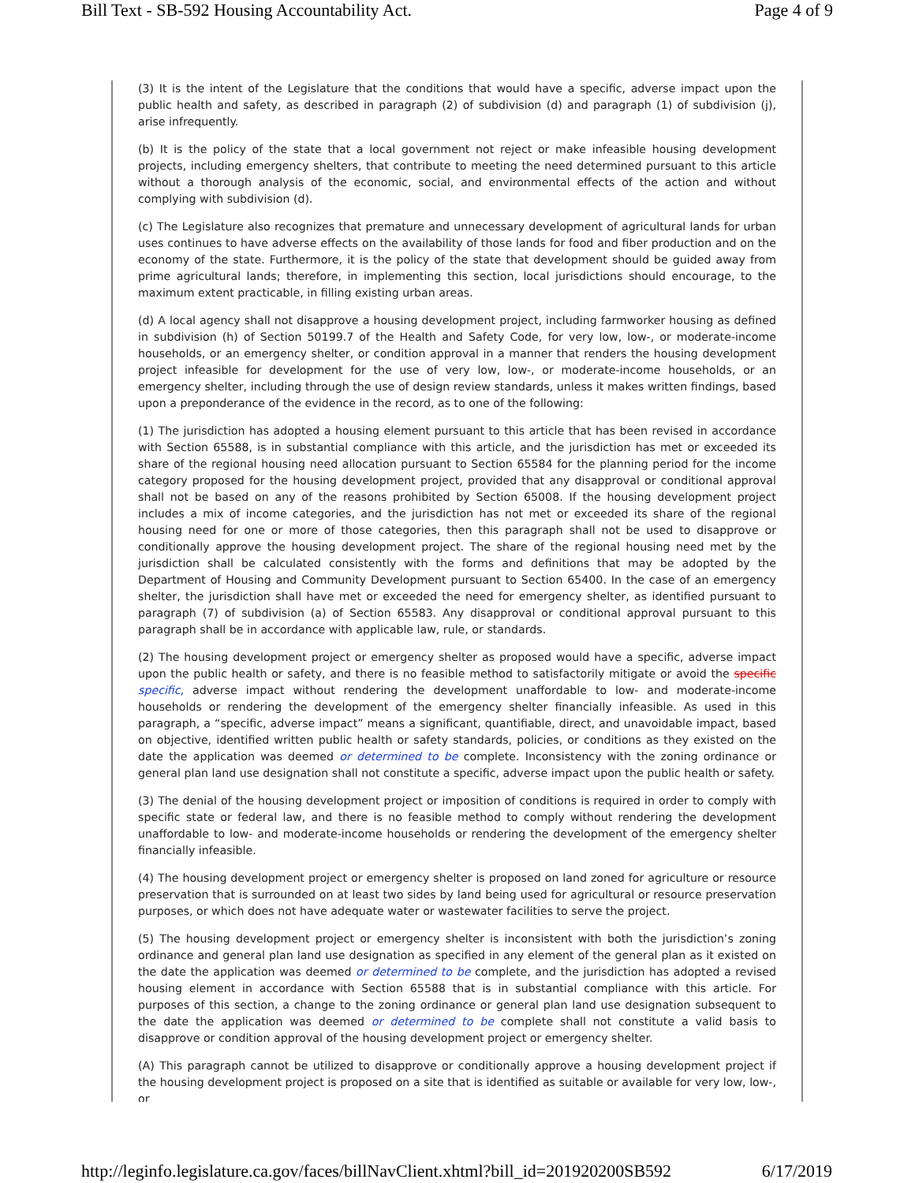Bill Text - SB-592 Housing Accountability Act. Page 4 of 9
(3) It is the intent of the Legislature that the conditions that would have a specific, adverse impact upon the public health and safety, as described in paragraph (2) of subdivision (d) and paragraph (1) of subdivision (j), arise infrequently.
(b) It is the policy of the state that a local government not reject or make infeasible housing development projects, including emergency shelters, that contribute to meeting the need determined pursuant to this article without a thorough analysis of the economic, social, and environmental effects of the action and without complying with subdivision (d).
(c) The Legislature also recognizes that premature and unnecessary development of agricultural lands for urban uses continues to have adverse effects on the availability of those lands for food and fiber production and on the economy of the state. Furthermore, it is the policy of the state that development should be guided away from prime agricultural lands; therefore, in implementing this section, local jurisdictions should encourage, to the maximum extent practicable, in filling existing urban areas.
(d) A local agency shall not disapprove a housing development project, including farmworker housing as defined in subdivision (h) of Section 50199.7 of the Health and Safety Code, for very low, low-, or moderate-income households, or an emergency shelter, or condition approval in a manner that renders the housing development project infeasible for development for the use of very low, low-, or moderate-income households, or an emergency shelter, including through the use of design review standards, unless it makes written findings, based upon a preponderance of the evidence in the record, as to one of the following:
(1) The jurisdiction has adopted a housing element pursuant to this article that has been revised in accordance with Section 65588, is in substantial compliance with this article, and the jurisdiction has met or exceeded its share of the regional housing need allocation pursuant to Section 65584 for the planning period for the income category proposed for the housing development project, provided that any disapproval or conditional approval shall not be based on any of the reasons prohibited by Section 65008. If the housing development project includes a mix of income categories, and the jurisdiction has not met or exceeded its share of the regional housing need for one or more of those categories, then this paragraph shall not be used to disapprove or conditionally approve the housing development project. The share of the regional housing need met by the jurisdiction shall be calculated consistently with the forms and definitions that may be adopted by the Department of Housing and Community Development pursuant to Section 65400. In the case of an emergency shelter, the jurisdiction shall have met or exceeded the need for emergency shelter, as identified pursuant to paragraph (7) of subdivision (a) of Section 65583. Any disapproval or conditional approval pursuant to this paragraph shall be in accordance with applicable law, rule, or standards.
(2) The housing development project or emergency shelter as proposed would have a specific, adverse impact upon the public health or safety, and there is no feasible method to satisfactorily mitigate or avoid the specific specific, adverse impact without rendering the development unaffordable to low- and moderate-income households or rendering the development of the emergency shelter financially infeasible. As used in this paragraph, a “specific, adverse impact” means a significant, quantifiable, direct, and unavoidable impact, based on objective, identified written public health or safety standards, policies, or conditions as they existed on the date the application was deemed or determined to be complete. Inconsistency with the zoning ordinance or general plan land use designation shall not constitute a specific, adverse impact upon the public health or safety.
(3) The denial of the housing development project or imposition of conditions is required in order to comply with specific state or federal law, and there is no feasible method to comply without rendering the development unaffordable to low- and moderate-income households or rendering the development of the emergency shelter financially infeasible.
(4) The housing development project or emergency shelter is proposed on land zoned for agriculture or resource preservation that is surrounded on at least two sides by land being used for agricultural or resource preservation purposes, or which does not have adequate water or wastewater facilities to serve the project.
(5) The housing development project or emergency shelter is inconsistent with both the jurisdiction’s zoning ordinance and general plan land use designation as specified in any element of the general plan as it existed on the date the application was deemed or determined to be complete, and the jurisdiction has adopted a revised housing element in accordance with Section 65588 that is in substantial compliance with this article. For purposes of this section, a change to the zoning ordinance or general plan land use designation subsequent to the date the application was deemed or determined to be complete shall not constitute a valid basis to disapprove or condition approval of the housing development project or emergency shelter.
(A) This paragraph cannot be utilized to disapprove or conditionally approve a housing development project if the housing development project is proposed on a site that is identified as suitable or available for very low, low-, or
http://leginfo.legislature.ca.gov/faces/billNavClient.xhtml?bill_id=201920200SB592 6/17/2019